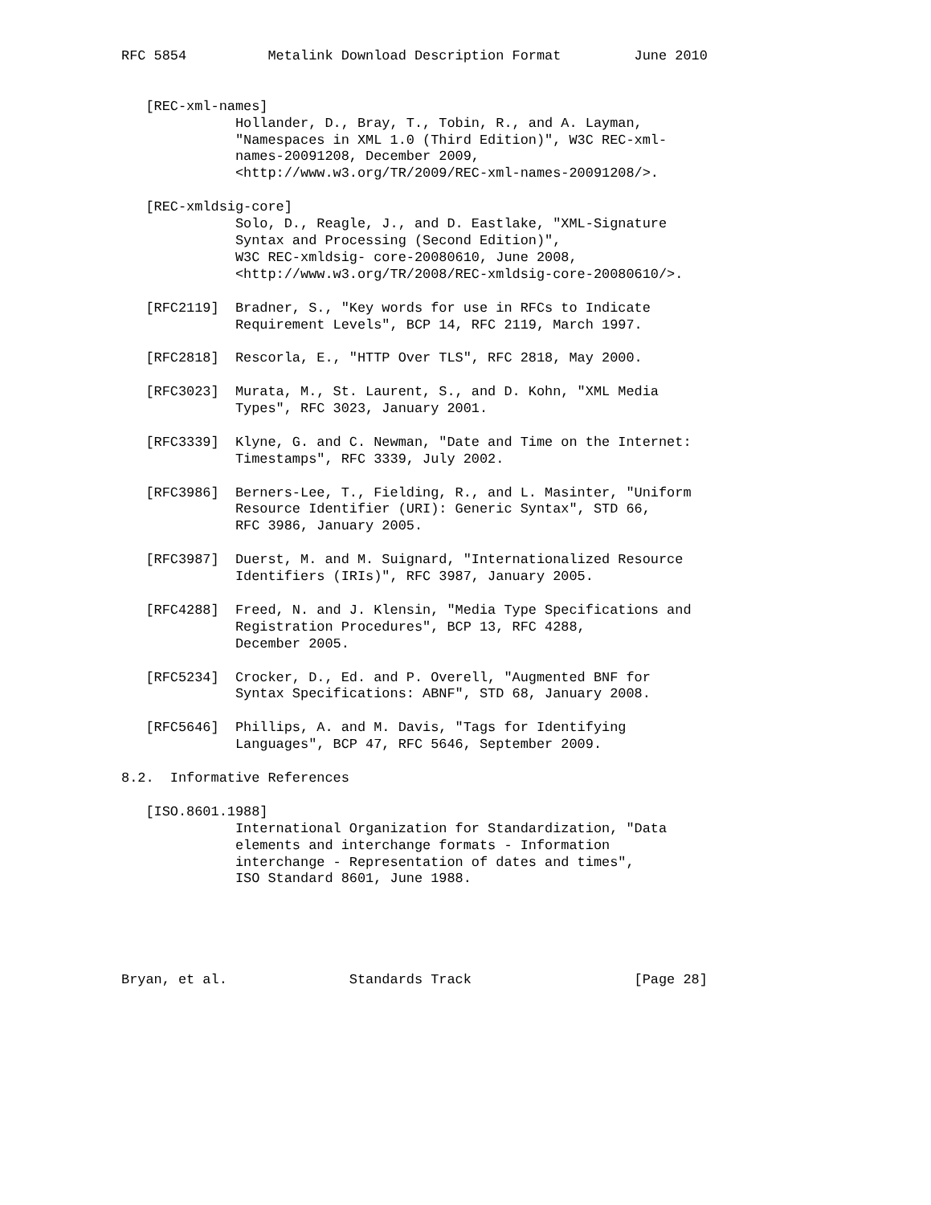RFC 5854          Metalink Download Description Format         June 2010


   [REC-xml-names]
              Hollander, D., Bray, T., Tobin, R., and A. Layman,
              "Namespaces in XML 1.0 (Third Edition)", W3C REC-xml-
              names-20091208, December 2009,
              <http://www.w3.org/TR/2009/REC-xml-names-20091208/>.

   [REC-xmldsig-core]
              Solo, D., Reagle, J., and D. Eastlake, "XML-Signature
              Syntax and Processing (Second Edition)",
              W3C REC-xmldsig- core-20080610, June 2008,
              <http://www.w3.org/TR/2008/REC-xmldsig-core-20080610/>.

   [RFC2119]  Bradner, S., "Key words for use in RFCs to Indicate
              Requirement Levels", BCP 14, RFC 2119, March 1997.

   [RFC2818]  Rescorla, E., "HTTP Over TLS", RFC 2818, May 2000.

   [RFC3023]  Murata, M., St. Laurent, S., and D. Kohn, "XML Media
              Types", RFC 3023, January 2001.

   [RFC3339]  Klyne, G. and C. Newman, "Date and Time on the Internet:
              Timestamps", RFC 3339, July 2002.

   [RFC3986]  Berners-Lee, T., Fielding, R., and L. Masinter, "Uniform
              Resource Identifier (URI): Generic Syntax", STD 66,
              RFC 3986, January 2005.

   [RFC3987]  Duerst, M. and M. Suignard, "Internationalized Resource
              Identifiers (IRIs)", RFC 3987, January 2005.

   [RFC4288]  Freed, N. and J. Klensin, "Media Type Specifications and
              Registration Procedures", BCP 13, RFC 4288,
              December 2005.

   [RFC5234]  Crocker, D., Ed. and P. Overell, "Augmented BNF for
              Syntax Specifications: ABNF", STD 68, January 2008.

   [RFC5646]  Phillips, A. and M. Davis, "Tags for Identifying
              Languages", BCP 47, RFC 5646, September 2009.

8.2.  Informative References

   [ISO.8601.1988]
              International Organization for Standardization, "Data
              elements and interchange formats - Information
              interchange - Representation of dates and times",
              ISO Standard 8601, June 1988.





Bryan, et al.               Standards Track                    [Page 28]